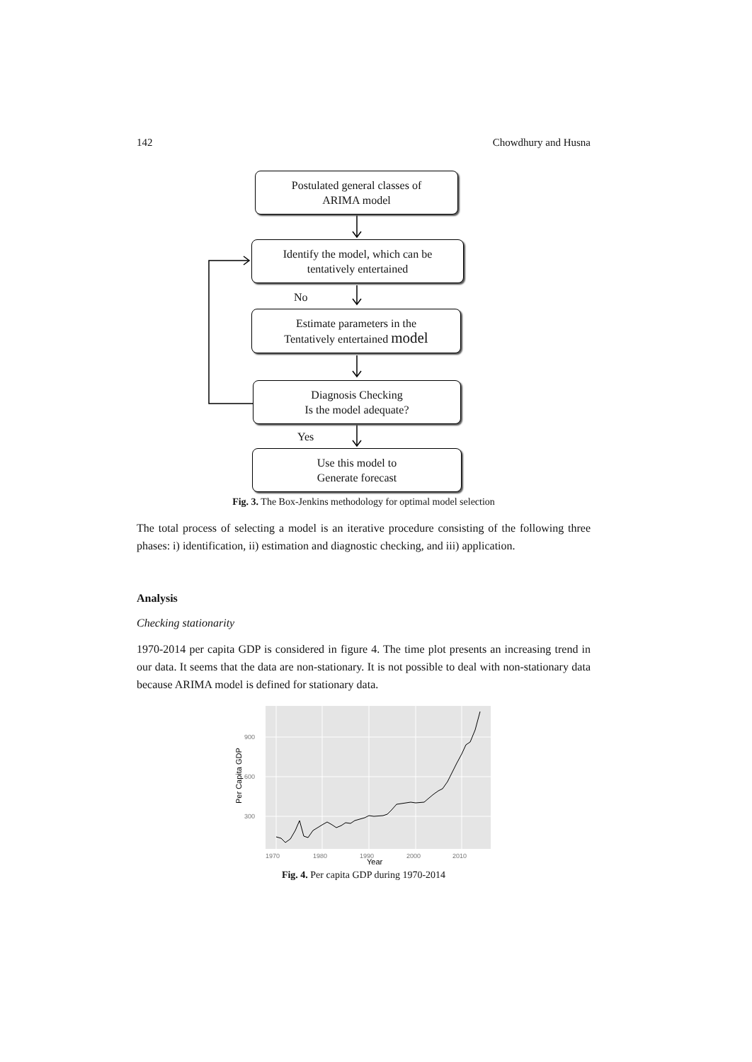142 Chowdhury and Husna
Postulated general classes of
ARIMA model
Identify the model, which can be
tentatively entertained
No
Estimate parameters in the
Tentatively entertained model
Diagnosis Checking
Is the model adequate?
Yes
Use this model to
Generate forecast
Fig. 3. The Box-Jenkins methodology for optimal model selection
The total process of selecting a model is an iterative procedure consisting of the following three phases: i) identification, ii) estimation and diagnostic checking, and iii) application.
Analysis
Checking stationarity
1970-2014 per capita GDP is considered in figure 4. The time plot presents an increasing trend in our data. It seems that the data are non-stationary. It is not possible to deal with non-stationary data because ARIMA model is defined for stationary data.
900
600
300
1970
1980
1990
2000
2010
Year
Per Capita GDP
Fig. 4. Per capita GDP during 1970-2014